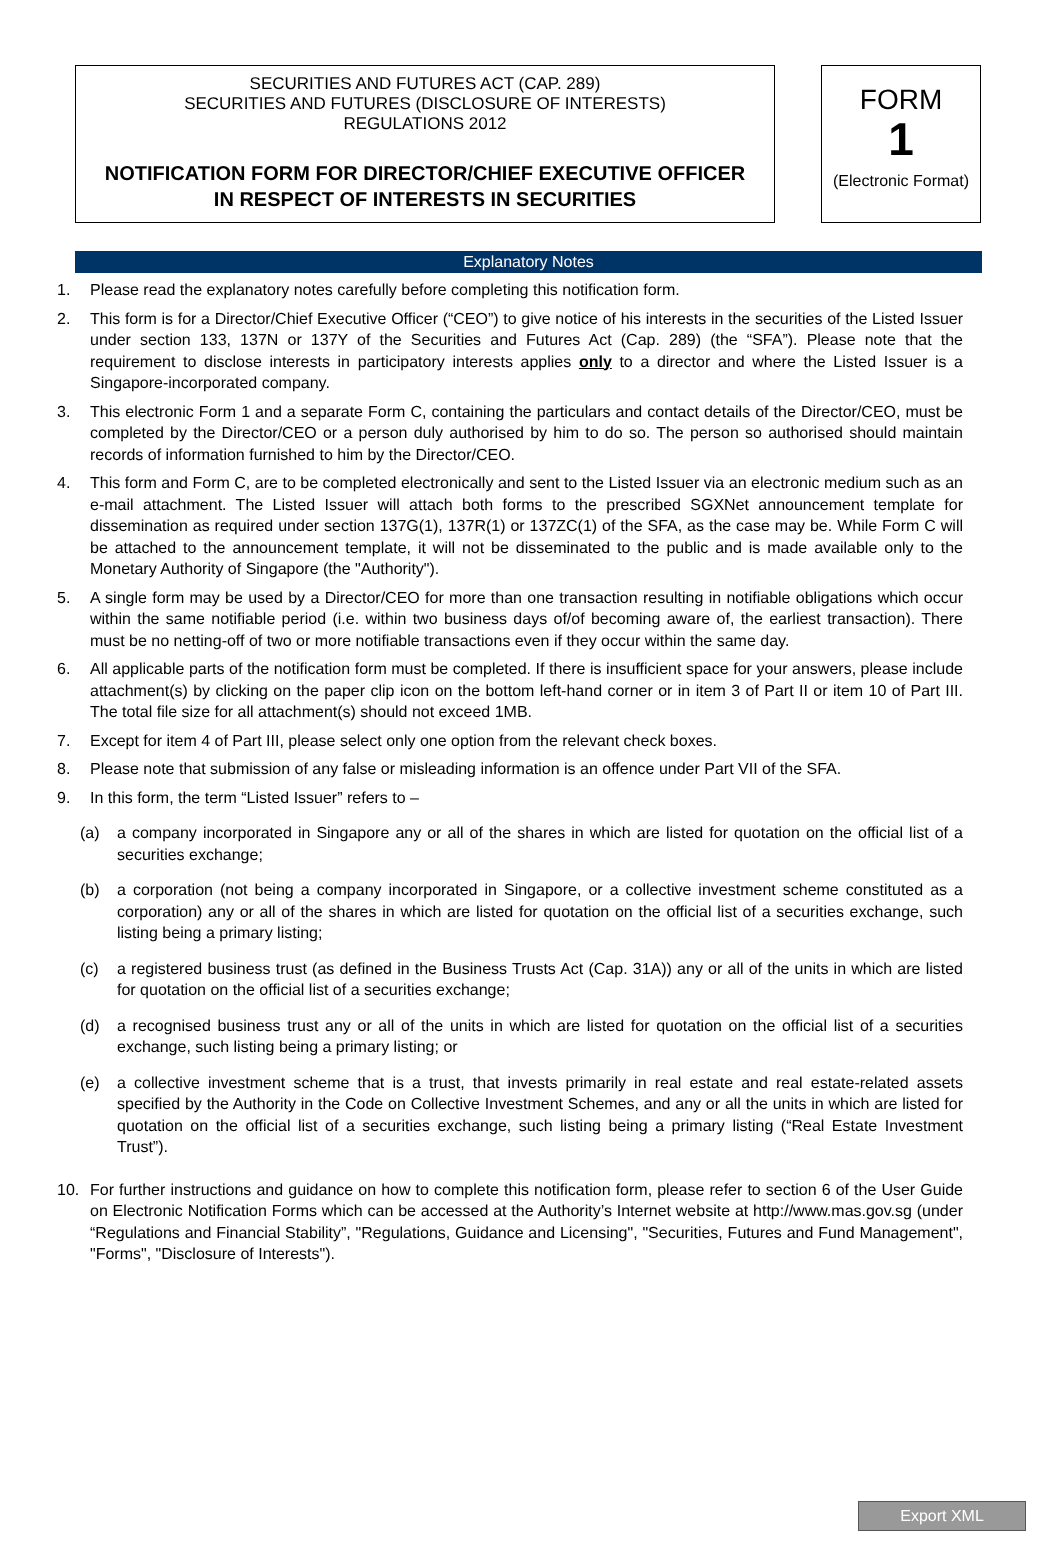SECURITIES AND FUTURES ACT (CAP. 289)
SECURITIES AND FUTURES (DISCLOSURE OF INTERESTS)
REGULATIONS 2012
NOTIFICATION FORM FOR DIRECTOR/CHIEF EXECUTIVE OFFICER
IN RESPECT OF INTERESTS IN SECURITIES
FORM
1
(Electronic Format)
Explanatory Notes
1. Please read the explanatory notes carefully before completing this notification form.
2. This form is for a Director/Chief Executive Officer (“CEO”) to give notice of his interests in the securities of the Listed Issuer under section 133, 137N or 137Y of the Securities and Futures Act (Cap. 289) (the “SFA”). Please note that the requirement to disclose interests in participatory interests applies only to a director and where the Listed Issuer is a Singapore-incorporated company.
3. This electronic Form 1 and a separate Form C, containing the particulars and contact details of the Director/CEO, must be completed by the Director/CEO or a person duly authorised by him to do so. The person so authorised should maintain records of information furnished to him by the Director/CEO.
4. This form and Form C, are to be completed electronically and sent to the Listed Issuer via an electronic medium such as an e-mail attachment. The Listed Issuer will attach both forms to the prescribed SGXNet announcement template for dissemination as required under section 137G(1), 137R(1) or 137ZC(1) of the SFA, as the case may be. While Form C will be attached to the announcement template, it will not be disseminated to the public and is made available only to the Monetary Authority of Singapore (the "Authority").
5. A single form may be used by a Director/CEO for more than one transaction resulting in notifiable obligations which occur within the same notifiable period (i.e. within two business days of/of becoming aware of, the earliest transaction). There must be no netting-off of two or more notifiable transactions even if they occur within the same day.
6. All applicable parts of the notification form must be completed. If there is insufficient space for your answers, please include attachment(s) by clicking on the paper clip icon on the bottom left-hand corner or in item 3 of Part II or item 10 of Part III. The total file size for all attachment(s) should not exceed 1MB.
7. Except for item 4 of Part III, please select only one option from the relevant check boxes.
8. Please note that submission of any false or misleading information is an offence under Part VII of the SFA.
9. In this form, the term “Listed Issuer” refers to –
(a) a company incorporated in Singapore any or all of the shares in which are listed for quotation on the official list of a securities exchange;
(b) a corporation (not being a company incorporated in Singapore, or a collective investment scheme constituted as a corporation) any or all of the shares in which are listed for quotation on the official list of a securities exchange, such listing being a primary listing;
(c) a registered business trust (as defined in the Business Trusts Act (Cap. 31A)) any or all of the units in which are listed for quotation on the official list of a securities exchange;
(d) a recognised business trust any or all of the units in which are listed for quotation on the official list of a securities exchange, such listing being a primary listing; or
(e) a collective investment scheme that is a trust, that invests primarily in real estate and real estate-related assets specified by the Authority in the Code on Collective Investment Schemes, and any or all the units in which are listed for quotation on the official list of a securities exchange, such listing being a primary listing (“Real Estate Investment Trust”).
10. For further instructions and guidance on how to complete this notification form, please refer to section 6 of the User Guide on Electronic Notification Forms which can be accessed at the Authority’s Internet website at http://www.mas.gov.sg (under “Regulations and Financial Stability”, "Regulations, Guidance and Licensing", "Securities, Futures and Fund Management", "Forms", "Disclosure of Interests").
Export XML